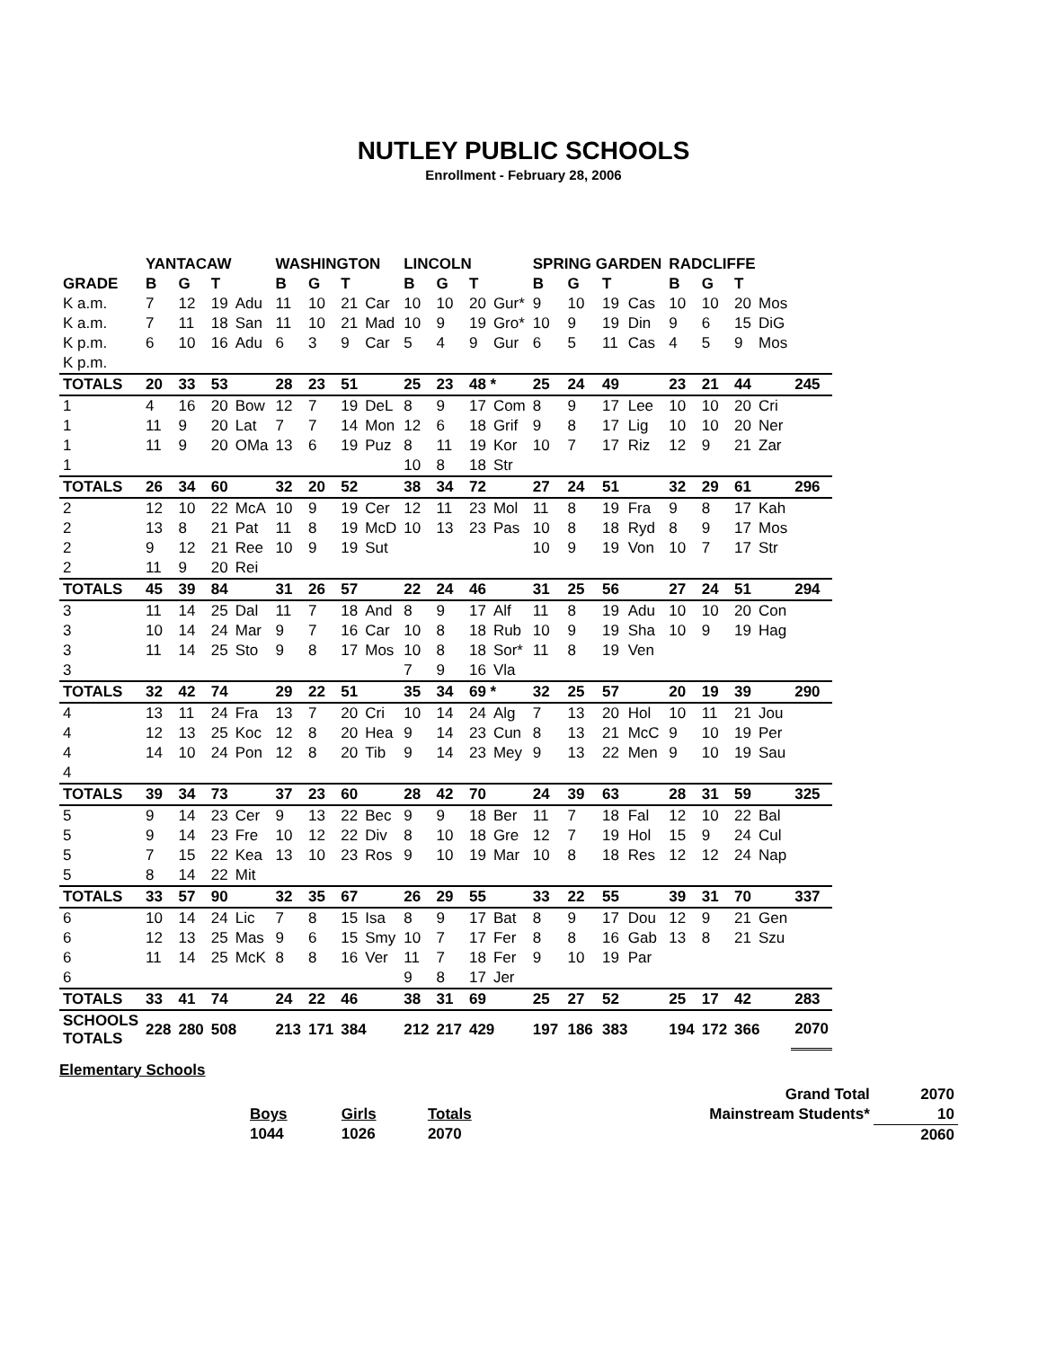NUTLEY PUBLIC SCHOOLS
Enrollment - February 28, 2006
| | YANTACAW | | | | WASHINGTON | | | | LINCOLN | | | | SPRING GARDEN | | | | RADCLIFFE | | | | |
| --- | --- | --- | --- | --- | --- | --- | --- | --- | --- | --- | --- | --- | --- | --- | --- | --- | --- | --- | --- | --- | --- |
| GRADE | B | G | T | | B | G | T | | B | G | T | | B | G | T | | B | G | T | | |
| K a.m. | 7 | 12 | 19 | Adu | 11 | 10 | 21 | Car | 10 | 10 | 20 | Gur* | 9 | 10 | 19 | Cas | 10 | 10 | 20 | Mos | |
| K a.m. | 7 | 11 | 18 | San | 11 | 10 | 21 | Mad | 10 | 9 | 19 | Gro* | 10 | 9 | 19 | Din | 9 | 6 | 15 | DiG | |
| K p.m. | 6 | 10 | 16 | Adu | 6 | 3 | 9 | Car | 5 | 4 | 9 | Gur | 6 | 5 | 11 | Cas | 4 | 5 | 9 | Mos | |
| K p.m. | | | | | | | | | | | | | | | | | | | | | |
| TOTALS | 20 | 33 | 53 | | 28 | 23 | 51 | | 25 | 23 | 48 * | | 25 | 24 | 49 | | 23 | 21 | 44 | | 245 |
| 1 | 4 | 16 | 20 | Bow | 12 | 7 | 19 | DeL | 8 | 9 | 17 | Com | 8 | 9 | 17 | Lee | 10 | 10 | 20 | Cri | |
| 1 | 11 | 9 | 20 | Lat | 7 | 7 | 14 | Mon | 12 | 6 | 18 | Grif | 9 | 8 | 17 | Lig | 10 | 10 | 20 | Ner | |
| 1 | 11 | 9 | 20 | OMa | 13 | 6 | 19 | Puz | 8 | 11 | 19 | Kor | 10 | 7 | 17 | Riz | 12 | 9 | 21 | Zar | |
| 1 | | | | | | | | | 10 | 8 | 18 | Str | | | | | | | | | |
| TOTALS | 26 | 34 | 60 | | 32 | 20 | 52 | | 38 | 34 | 72 | | 27 | 24 | 51 | | 32 | 29 | 61 | | 296 |
| 2 | 12 | 10 | 22 | McA | 10 | 9 | 19 | Cer | 12 | 11 | 23 | Mol | 11 | 8 | 19 | Fra | 9 | 8 | 17 | Kah | |
| 2 | 13 | 8 | 21 | Pat | 11 | 8 | 19 | McD | 10 | 13 | 23 | Pas | 10 | 8 | 18 | Ryd | 8 | 9 | 17 | Mos | |
| 2 | 9 | 12 | 21 | Ree | 10 | 9 | 19 | Sut | | | | | 10 | 9 | 19 | Von | 10 | 7 | 17 | Str | |
| 2 | 11 | 9 | 20 | Rei | | | | | | | | | | | | | | | | | |
| TOTALS | 45 | 39 | 84 | | 31 | 26 | 57 | | 22 | 24 | 46 | | 31 | 25 | 56 | | 27 | 24 | 51 | | 294 |
| 3 | 11 | 14 | 25 | Dal | 11 | 7 | 18 | And | 8 | 9 | 17 | Alf | 11 | 8 | 19 | Adu | 10 | 10 | 20 | Con | |
| 3 | 10 | 14 | 24 | Mar | 9 | 7 | 16 | Car | 10 | 8 | 18 | Rub | 10 | 9 | 19 | Sha | 10 | 9 | 19 | Hag | |
| 3 | 11 | 14 | 25 | Sto | 9 | 8 | 17 | Mos | 10 | 8 | 18 | Sor* | 11 | 8 | 19 | Ven | | | | | |
| 3 | | | | | | | | | 7 | 9 | 16 | Vla | | | | | | | | | |
| TOTALS | 32 | 42 | 74 | | 29 | 22 | 51 | | 35 | 34 | 69 * | | 32 | 25 | 57 | | 20 | 19 | 39 | | 290 |
| 4 | 13 | 11 | 24 | Fra | 13 | 7 | 20 | Cri | 10 | 14 | 24 | Alg | 7 | 13 | 20 | Hol | 10 | 11 | 21 | Jou | |
| 4 | 12 | 13 | 25 | Koc | 12 | 8 | 20 | Hea | 9 | 14 | 23 | Cun | 8 | 13 | 21 | McC | 9 | 10 | 19 | Per | |
| 4 | 14 | 10 | 24 | Pon | 12 | 8 | 20 | Tib | 9 | 14 | 23 | Mey | 9 | 13 | 22 | Men | 9 | 10 | 19 | Sau | |
| 4 | | | | | | | | | | | | | | | | | | | | | |
| TOTALS | 39 | 34 | 73 | | 37 | 23 | 60 | | 28 | 42 | 70 | | 24 | 39 | 63 | | 28 | 31 | 59 | | 325 |
| 5 | 9 | 14 | 23 | Cer | 9 | 13 | 22 | Bec | 9 | 9 | 18 | Ber | 11 | 7 | 18 | Fal | 12 | 10 | 22 | Bal | |
| 5 | 9 | 14 | 23 | Fre | 10 | 12 | 22 | Div | 8 | 10 | 18 | Gre | 12 | 7 | 19 | Hol | 15 | 9 | 24 | Cul | |
| 5 | 7 | 15 | 22 | Kea | 13 | 10 | 23 | Ros | 9 | 10 | 19 | Mar | 10 | 8 | 18 | Res | 12 | 12 | 24 | Nap | |
| 5 | 8 | 14 | 22 | Mit | | | | | | | | | | | | | | | | | |
| TOTALS | 33 | 57 | 90 | | 32 | 35 | 67 | | 26 | 29 | 55 | | 33 | 22 | 55 | | 39 | 31 | 70 | | 337 |
| 6 | 10 | 14 | 24 | Lic | 7 | 8 | 15 | Isa | 8 | 9 | 17 | Bat | 8 | 9 | 17 | Dou | 12 | 9 | 21 | Gen | |
| 6 | 12 | 13 | 25 | Mas | 9 | 6 | 15 | Smy | 10 | 7 | 17 | Fer | 8 | 8 | 16 | Gab | 13 | 8 | 21 | Szu | |
| 6 | 11 | 14 | 25 | McK | 8 | 8 | 16 | Ver | 11 | 7 | 18 | Fer | 9 | 10 | 19 | Par | | | | | |
| 6 | | | | | | | | | 9 | 8 | 17 | Jer | | | | | | | | | |
| TOTALS | 33 | 41 | 74 | | 24 | 22 | 46 | | 38 | 31 | 69 | | 25 | 27 | 52 | | 25 | 17 | 42 | | 283 |
| SCHOOLS TOTALS | 228 | 280 | 508 | | 213 | 171 | 384 | | 212 | 217 | 429 | | 197 | 186 | 383 | | 194 | 172 | 366 | | 2070 |
Elementary Schools
| | | | | Grand Total | 2070 |
| | Boys | Girls | Totals | Mainstream Students* | 10 |
| | 1044 | 1026 | 2070 | | 2060 |